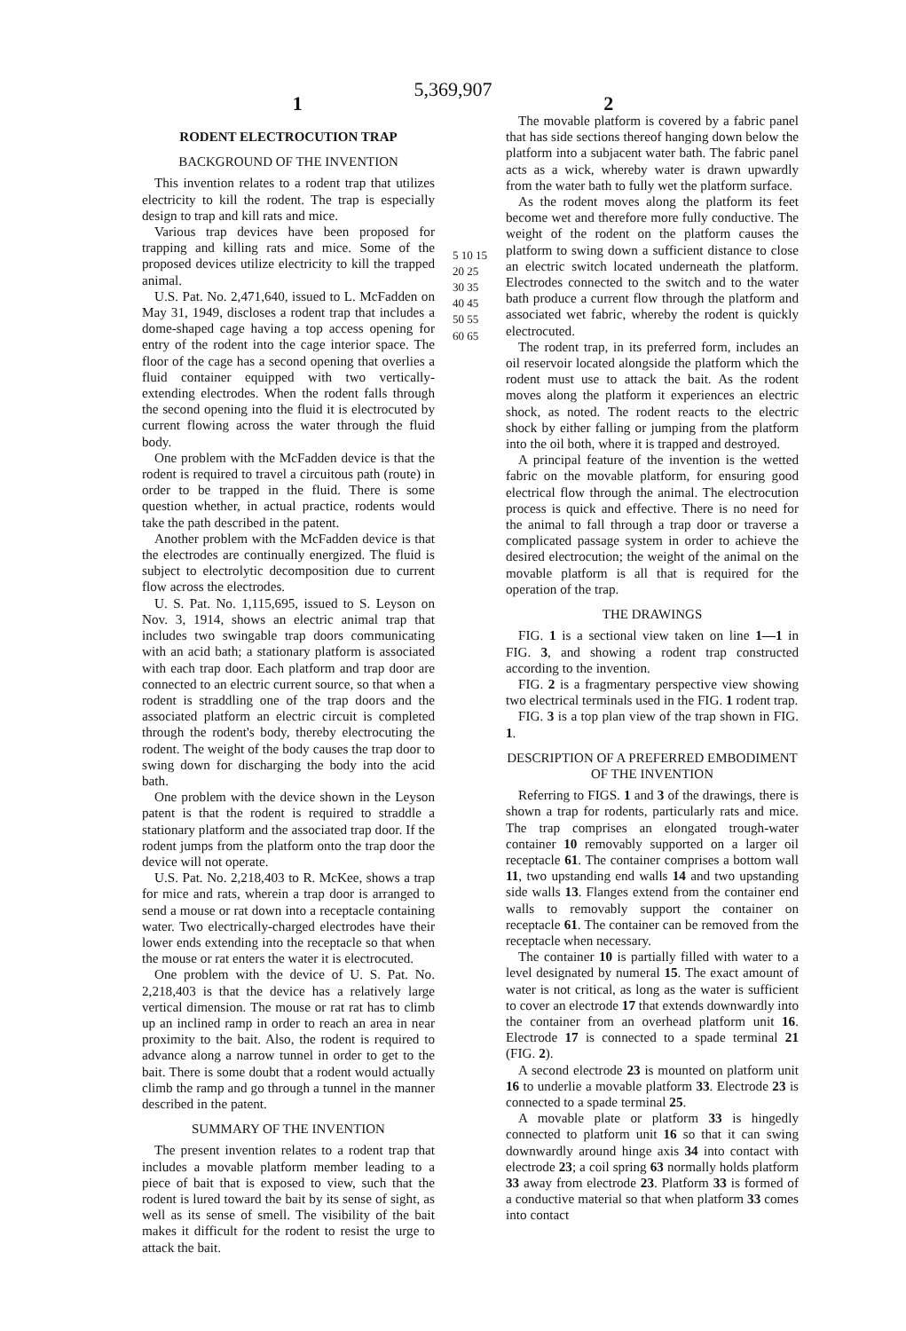5,369,907
1 2
RODENT ELECTROCUTION TRAP
BACKGROUND OF THE INVENTION
This invention relates to a rodent trap that utilizes electricity to kill the rodent. The trap is especially design to trap and kill rats and mice.
Various trap devices have been proposed for trapping and killing rats and mice. Some of the proposed devices utilize electricity to kill the trapped animal.
U.S. Pat. No. 2,471,640, issued to L. McFadden on May 31, 1949, discloses a rodent trap that includes a dome-shaped cage having a top access opening for entry of the rodent into the cage interior space. The floor of the cage has a second opening that overlies a fluid container equipped with two vertically-extending electrodes. When the rodent falls through the second opening into the fluid it is electrocuted by current flowing across the water through the fluid body.
One problem with the McFadden device is that the rodent is required to travel a circuitous path (route) in order to be trapped in the fluid. There is some question whether, in actual practice, rodents would take the path described in the patent.
Another problem with the McFadden device is that the electrodes are continually energized. The fluid is subject to electrolytic decomposition due to current flow across the electrodes.
U. S. Pat. No. 1,115,695, issued to S. Leyson on Nov. 3, 1914, shows an electric animal trap that includes two swingable trap doors communicating with an acid bath; a stationary platform is associated with each trap door. Each platform and trap door are connected to an electric current source, so that when a rodent is straddling one of the trap doors and the associated platform an electric circuit is completed through the rodent's body, thereby electrocuting the rodent. The weight of the body causes the trap door to swing down for discharging the body into the acid bath.
One problem with the device shown in the Leyson patent is that the rodent is required to straddle a stationary platform and the associated trap door. If the rodent jumps from the platform onto the trap door the device will not operate.
U.S. Pat. No. 2,218,403 to R. McKee, shows a trap for mice and rats, wherein a trap door is arranged to send a mouse or rat down into a receptacle containing water. Two electrically-charged electrodes have their lower ends extending into the receptacle so that when the mouse or rat enters the water it is electrocuted.
One problem with the device of U. S. Pat. No. 2,218,403 is that the device has a relatively large vertical dimension. The mouse or rat rat has to climb up an inclined ramp in order to reach an area in near proximity to the bait. Also, the rodent is required to advance along a narrow tunnel in order to get to the bait. There is some doubt that a rodent would actually climb the ramp and go through a tunnel in the manner described in the patent.
SUMMARY OF THE INVENTION
The present invention relates to a rodent trap that includes a movable platform member leading to a piece of bait that is exposed to view, such that the rodent is lured toward the bait by its sense of sight, as well as its sense of smell. The visibility of the bait makes it difficult for the rodent to resist the urge to attack the bait.
5 10 15 20 25 30 35 40 45 50 55 60 65
The movable platform is covered by a fabric panel that has side sections thereof hanging down below the platform into a subjacent water bath. The fabric panel acts as a wick, whereby water is drawn upwardly from the water bath to fully wet the platform surface.
As the rodent moves along the platform its feet become wet and therefore more fully conductive. The weight of the rodent on the platform causes the platform to swing down a sufficient distance to close an electric switch located underneath the platform. Electrodes connected to the switch and to the water bath produce a current flow through the platform and associated wet fabric, whereby the rodent is quickly electrocuted.
The rodent trap, in its preferred form, includes an oil reservoir located alongside the platform which the rodent must use to attack the bait. As the rodent moves along the platform it experiences an electric shock, as noted. The rodent reacts to the electric shock by either falling or jumping from the platform into the oil both, where it is trapped and destroyed.
A principal feature of the invention is the wetted fabric on the movable platform, for ensuring good electrical flow through the animal. The electrocution process is quick and effective. There is no need for the animal to fall through a trap door or traverse a complicated passage system in order to achieve the desired electrocution; the weight of the animal on the movable platform is all that is required for the operation of the trap.
THE DRAWINGS
FIG. 1 is a sectional view taken on line 1—1 in FIG. 3, and showing a rodent trap constructed according to the invention.
FIG. 2 is a fragmentary perspective view showing two electrical terminals used in the FIG. 1 rodent trap.
FIG. 3 is a top plan view of the trap shown in FIG. 1.
DESCRIPTION OF A PREFERRED EMBODIMENT OF THE INVENTION
Referring to FIGS. 1 and 3 of the drawings, there is shown a trap for rodents, particularly rats and mice. The trap comprises an elongated trough-water container 10 removably supported on a larger oil receptacle 61. The container comprises a bottom wall 11, two upstanding end walls 14 and two upstanding side walls 13. Flanges extend from the container end walls to removably support the container on receptacle 61. The container can be removed from the receptacle when necessary.
The container 10 is partially filled with water to a level designated by numeral 15. The exact amount of water is not critical, as long as the water is sufficient to cover an electrode 17 that extends downwardly into the container from an overhead platform unit 16. Electrode 17 is connected to a spade terminal 21 (FIG. 2).
A second electrode 23 is mounted on platform unit 16 to underlie a movable platform 33. Electrode 23 is connected to a spade terminal 25.
A movable plate or platform 33 is hingedly connected to platform unit 16 so that it can swing downwardly around hinge axis 34 into contact with electrode 23; a coil spring 63 normally holds platform 33 away from electrode 23. Platform 33 is formed of a conductive material so that when platform 33 comes into contact